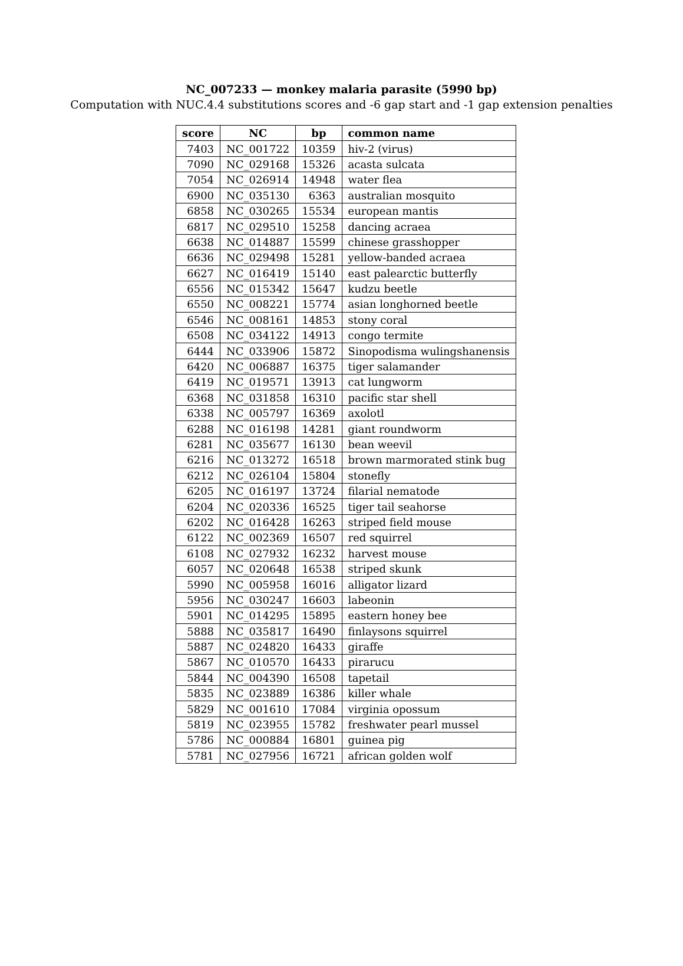NC_007233 — monkey malaria parasite (5990 bp)
Computation with NUC.4.4 substitutions scores and -6 gap start and -1 gap extension penalties
| score | NC | bp | common name |
| --- | --- | --- | --- |
| 7403 | NC_001722 | 10359 | hiv-2 (virus) |
| 7090 | NC_029168 | 15326 | acasta sulcata |
| 7054 | NC_026914 | 14948 | water flea |
| 6900 | NC_035130 | 6363 | australian mosquito |
| 6858 | NC_030265 | 15534 | european mantis |
| 6817 | NC_029510 | 15258 | dancing acraea |
| 6638 | NC_014887 | 15599 | chinese grasshopper |
| 6636 | NC_029498 | 15281 | yellow-banded acraea |
| 6627 | NC_016419 | 15140 | east palearctic butterfly |
| 6556 | NC_015342 | 15647 | kudzu beetle |
| 6550 | NC_008221 | 15774 | asian longhorned beetle |
| 6546 | NC_008161 | 14853 | stony coral |
| 6508 | NC_034122 | 14913 | congo termite |
| 6444 | NC_033906 | 15872 | Sinopodisma wulingshanensis |
| 6420 | NC_006887 | 16375 | tiger salamander |
| 6419 | NC_019571 | 13913 | cat lungworm |
| 6368 | NC_031858 | 16310 | pacific star shell |
| 6338 | NC_005797 | 16369 | axolotl |
| 6288 | NC_016198 | 14281 | giant roundworm |
| 6281 | NC_035677 | 16130 | bean weevil |
| 6216 | NC_013272 | 16518 | brown marmorated stink bug |
| 6212 | NC_026104 | 15804 | stonefly |
| 6205 | NC_016197 | 13724 | filarial nematode |
| 6204 | NC_020336 | 16525 | tiger tail seahorse |
| 6202 | NC_016428 | 16263 | striped field mouse |
| 6122 | NC_002369 | 16507 | red squirrel |
| 6108 | NC_027932 | 16232 | harvest mouse |
| 6057 | NC_020648 | 16538 | striped skunk |
| 5990 | NC_005958 | 16016 | alligator lizard |
| 5956 | NC_030247 | 16603 | labeonin |
| 5901 | NC_014295 | 15895 | eastern honey bee |
| 5888 | NC_035817 | 16490 | finlaysons squirrel |
| 5887 | NC_024820 | 16433 | giraffe |
| 5867 | NC_010570 | 16433 | pirarucu |
| 5844 | NC_004390 | 16508 | tapetail |
| 5835 | NC_023889 | 16386 | killer whale |
| 5829 | NC_001610 | 17084 | virginia opossum |
| 5819 | NC_023955 | 15782 | freshwater pearl mussel |
| 5786 | NC_000884 | 16801 | guinea pig |
| 5781 | NC_027956 | 16721 | african golden wolf |